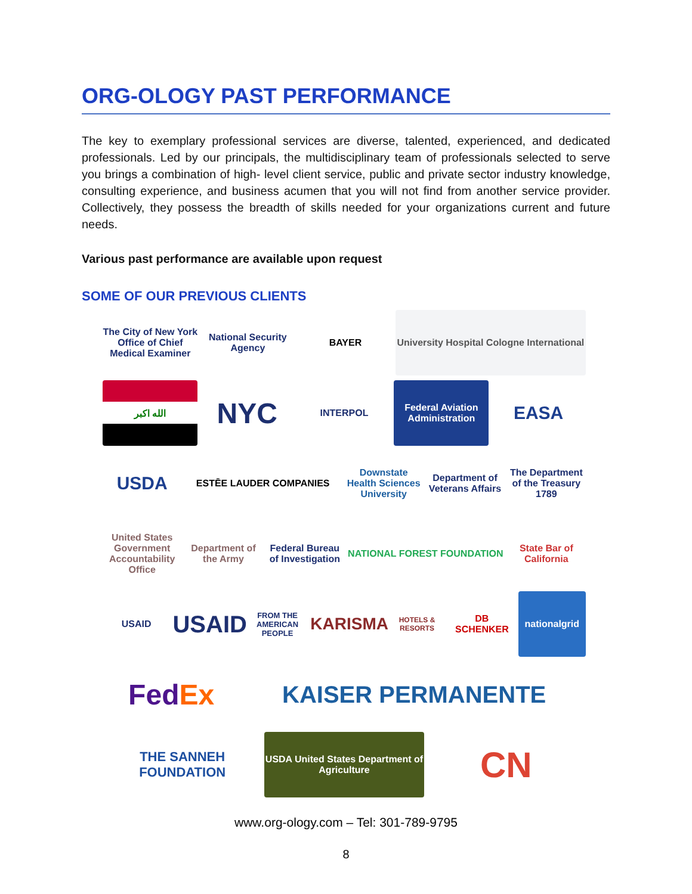ORG-OLOGY PAST PERFORMANCE
The key to exemplary professional services are diverse, talented, experienced, and dedicated professionals. Led by our principals, the multidisciplinary team of professionals selected to serve you brings a combination of high- level client service, public and private sector industry knowledge, consulting experience, and business acumen that you will not find from another service provider. Collectively, they possess the breadth of skills needed for your organizations current and future needs.
Various past performance are available upon request
SOME OF OUR PREVIOUS CLIENTS
The City of New York Office of Chief Medical Examiner
National Security Agency BAYER
University Hospital Cologne International
الله اكبر
NYC
INTERPOL
Federal Aviation Administration
EASA
USDA
ESTĒE LAUDER COMPANIES
Downstate Health Sciences University
Department of Veterans Affairs
The Department of the Treasury 1789
United States Government Accountability Office
Department of the Army
Federal Bureau of Investigation
NATIONAL FOREST FOUNDATION State Bar of California
USAID
USAID FROM THE AMERICAN PEOPLE
KARISMA HOTELS & RESORTS
DB SCHENKER nationalgrid
Fed Ex
KAISER PERMANENTE
THE SANNEH FOUNDATION
USDA United States Department of Agriculture
CN
www.org-ology.com – Tel: 301-789-9795
8